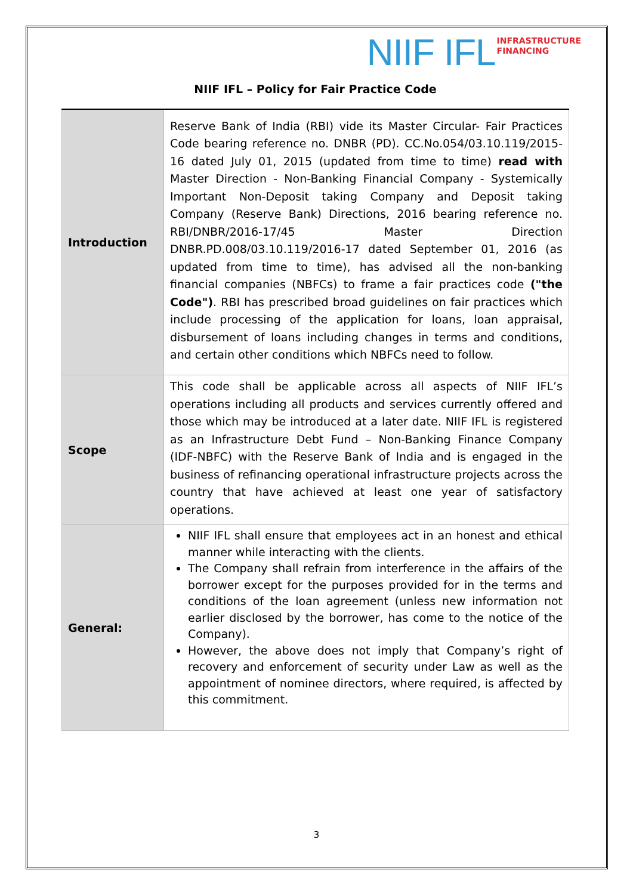NIIF IFL INFRASTRUCTURE
FINANCING
NIIF IFL – Policy for Fair Practice Code
| Introduction | Reserve Bank of India (RBI) vide its Master Circular- Fair Practices Code bearing reference no. DNBR (PD). CC.No.054/03.10.119/2015-16 dated July 01, 2015 (updated from time to time) read with Master Direction - Non-Banking Financial Company - Systemically Important Non-Deposit taking Company and Deposit taking Company (Reserve Bank) Directions, 2016 bearing reference no. RBI/DNBR/2016-17/45 Master Direction DNBR.PD.008/03.10.119/2016-17 dated September 01, 2016 (as updated from time to time), has advised all the non-banking financial companies (NBFCs) to frame a fair practices code ("the Code") . RBI has prescribed broad guidelines on fair practices which include processing of the application for loans, loan appraisal, disbursement of loans including changes in terms and conditions, and certain other conditions which NBFCs need to follow. |
| Scope | This code shall be applicable across all aspects of NIIF IFL’s operations including all products and services currently offered and those which may be introduced at a later date. NIIF IFL is registered as an Infrastructure Debt Fund – Non-Banking Finance Company (IDF-NBFC) with the Reserve Bank of India and is engaged in the business of refinancing operational infrastructure projects across the country that have achieved at least one year of satisfactory operations. |
| General: | NIIF IFL shall ensure that employees act in an honest and ethical manner while interacting with the clients. The Company shall refrain from interference in the affairs of the borrower except for the purposes provided for in the terms and conditions of the loan agreement (unless new information not earlier disclosed by the borrower, has come to the notice of the Company). However, the above does not imply that Company’s right of recovery and enforcement of security under Law as well as the appointment of nominee directors, where required, is affected by this commitment. |
3